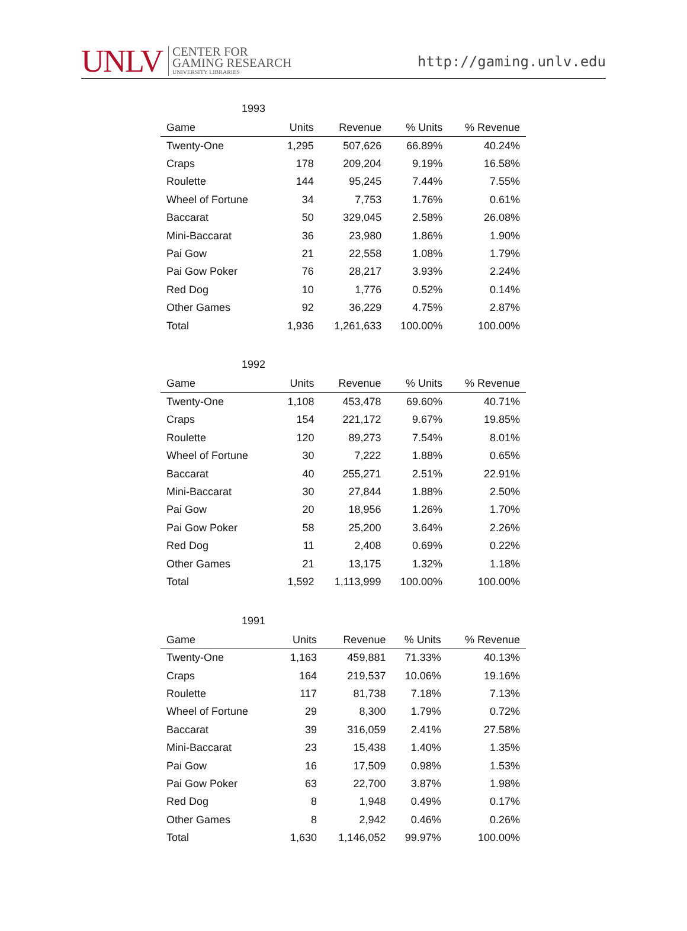UNLV CENTER FOR
GAMING RESEARCH
UNIVERSITY LIBRARIES
http://gaming.unlv.edu
1993
| Game | Units | Revenue | % Units | % Revenue |
| --- | --- | --- | --- | --- |
| Twenty-One | 1,295 | 507,626 | 66.89% | 40.24% |
| Craps | 178 | 209,204 | 9.19% | 16.58% |
| Roulette | 144 | 95,245 | 7.44% | 7.55% |
| Wheel of Fortune | 34 | 7,753 | 1.76% | 0.61% |
| Baccarat | 50 | 329,045 | 2.58% | 26.08% |
| Mini-Baccarat | 36 | 23,980 | 1.86% | 1.90% |
| Pai Gow | 21 | 22,558 | 1.08% | 1.79% |
| Pai Gow Poker | 76 | 28,217 | 3.93% | 2.24% |
| Red Dog | 10 | 1,776 | 0.52% | 0.14% |
| Other Games | 92 | 36,229 | 4.75% | 2.87% |
| Total | 1,936 | 1,261,633 | 100.00% | 100.00% |
1992
| Game | Units | Revenue | % Units | % Revenue |
| --- | --- | --- | --- | --- |
| Twenty-One | 1,108 | 453,478 | 69.60% | 40.71% |
| Craps | 154 | 221,172 | 9.67% | 19.85% |
| Roulette | 120 | 89,273 | 7.54% | 8.01% |
| Wheel of Fortune | 30 | 7,222 | 1.88% | 0.65% |
| Baccarat | 40 | 255,271 | 2.51% | 22.91% |
| Mini-Baccarat | 30 | 27,844 | 1.88% | 2.50% |
| Pai Gow | 20 | 18,956 | 1.26% | 1.70% |
| Pai Gow Poker | 58 | 25,200 | 3.64% | 2.26% |
| Red Dog | 11 | 2,408 | 0.69% | 0.22% |
| Other Games | 21 | 13,175 | 1.32% | 1.18% |
| Total | 1,592 | 1,113,999 | 100.00% | 100.00% |
1991
| Game | Units | Revenue | % Units | % Revenue |
| --- | --- | --- | --- | --- |
| Twenty-One | 1,163 | 459,881 | 71.33% | 40.13% |
| Craps | 164 | 219,537 | 10.06% | 19.16% |
| Roulette | 117 | 81,738 | 7.18% | 7.13% |
| Wheel of Fortune | 29 | 8,300 | 1.79% | 0.72% |
| Baccarat | 39 | 316,059 | 2.41% | 27.58% |
| Mini-Baccarat | 23 | 15,438 | 1.40% | 1.35% |
| Pai Gow | 16 | 17,509 | 0.98% | 1.53% |
| Pai Gow Poker | 63 | 22,700 | 3.87% | 1.98% |
| Red Dog | 8 | 1,948 | 0.49% | 0.17% |
| Other Games | 8 | 2,942 | 0.46% | 0.26% |
| Total | 1,630 | 1,146,052 | 99.97% | 100.00% |